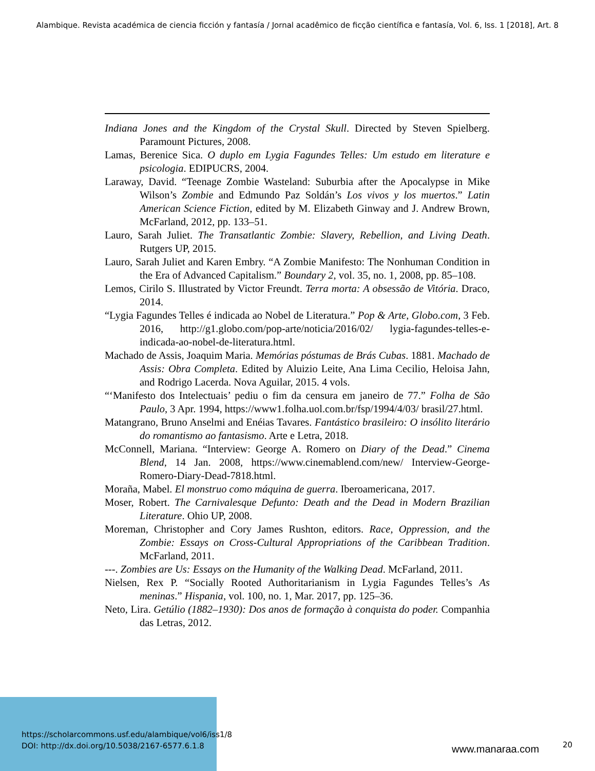Alambique. Revista académica de ciencia ficción y fantasía / Jornal acadêmico de ficção científica e fantasía, Vol. 6, Iss. 1 [2018], Art. 8
Indiana Jones and the Kingdom of the Crystal Skull. Directed by Steven Spielberg. Paramount Pictures, 2008.
Lamas, Berenice Sica. O duplo em Lygia Fagundes Telles: Um estudo em literature e psicologia. EDIPUCRS, 2004.
Laraway, David. “Teenage Zombie Wasteland: Suburbia after the Apocalypse in Mike Wilson’s Zombie and Edmundo Paz Soldán’s Los vivos y los muertos.” Latin American Science Fiction, edited by M. Elizabeth Ginway and J. Andrew Brown, McFarland, 2012, pp. 133–51.
Lauro, Sarah Juliet. The Transatlantic Zombie: Slavery, Rebellion, and Living Death. Rutgers UP, 2015.
Lauro, Sarah Juliet and Karen Embry. “A Zombie Manifesto: The Nonhuman Condition in the Era of Advanced Capitalism.” Boundary 2, vol. 35, no. 1, 2008, pp. 85–108.
Lemos, Cirilo S. Illustrated by Victor Freundt. Terra morta: A obsessão de Vitória. Draco, 2014.
“Lygia Fagundes Telles é indicada ao Nobel de Literatura.” Pop & Arte, Globo.com, 3 Feb. 2016, http://g1.globo.com/pop-arte/noticia/2016/02/ lygia-fagundes-telles-e-indicada-ao-nobel-de-literatura.html.
Machado de Assis, Joaquim Maria. Memórias póstumas de Brás Cubas. 1881. Machado de Assis: Obra Completa. Edited by Aluizio Leite, Ana Lima Cecilio, Heloisa Jahn, and Rodrigo Lacerda. Nova Aguilar, 2015. 4 vols.
“‘Manifesto dos Intelectuais’ pediu o fim da censura em janeiro de 77.” Folha de São Paulo, 3 Apr. 1994, https://www1.folha.uol.com.br/fsp/1994/4/03/ brasil/27.html.
Matangrano, Bruno Anselmi and Enéias Tavares. Fantástico brasileiro: O insólito literário do romantismo ao fantasismo. Arte e Letra, 2018.
McConnell, Mariana. “Interview: George A. Romero on Diary of the Dead.” Cinema Blend, 14 Jan. 2008, https://www.cinemablend.com/new/ Interview-George-Romero-Diary-Dead-7818.html.
Moraña, Mabel. El monstruo como máquina de guerra. Iberoamericana, 2017.
Moser, Robert. The Carnivalesque Defunto: Death and the Dead in Modern Brazilian Literature. Ohio UP, 2008.
Moreman, Christopher and Cory James Rushton, editors. Race, Oppression, and the Zombie: Essays on Cross-Cultural Appropriations of the Caribbean Tradition. McFarland, 2011.
---. Zombies are Us: Essays on the Humanity of the Walking Dead. McFarland, 2011.
Nielsen, Rex P. “Socially Rooted Authoritarianism in Lygia Fagundes Telles’s As meninas.” Hispania, vol. 100, no. 1, Mar. 2017, pp. 125–36.
Neto, Lira. Getúlio (1882–1930): Dos anos de formação à conquista do poder. Companhia das Letras, 2012.
https://scholarcommons.usf.edu/alambique/vol6/iss1/8
DOI: http://dx.doi.org/10.5038/2167-6577.6.1.8
www.manaraa.com 20